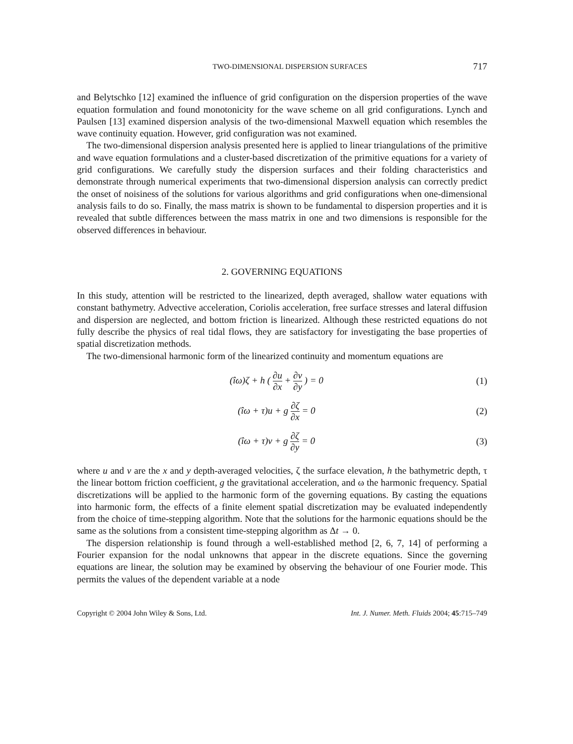TWO-DIMENSIONAL DISPERSION SURFACES 717
and Belytschko [12] examined the influence of grid configuration on the dispersion properties of the wave equation formulation and found monotonicity for the wave scheme on all grid configurations. Lynch and Paulsen [13] examined dispersion analysis of the two-dimensional Maxwell equation which resembles the wave continuity equation. However, grid configuration was not examined.
The two-dimensional dispersion analysis presented here is applied to linear triangulations of the primitive and wave equation formulations and a cluster-based discretization of the primitive equations for a variety of grid configurations. We carefully study the dispersion surfaces and their folding characteristics and demonstrate through numerical experiments that two-dimensional dispersion analysis can correctly predict the onset of noisiness of the solutions for various algorithms and grid configurations when one-dimensional analysis fails to do so. Finally, the mass matrix is shown to be fundamental to dispersion properties and it is revealed that subtle differences between the mass matrix in one and two dimensions is responsible for the observed differences in behaviour.
2. GOVERNING EQUATIONS
In this study, attention will be restricted to the linearized, depth averaged, shallow water equations with constant bathymetry. Advective acceleration, Coriolis acceleration, free surface stresses and lateral diffusion and dispersion are neglected, and bottom friction is linearized. Although these restricted equations do not fully describe the physics of real tidal flows, they are satisfactory for investigating the base properties of spatial discretization methods.
The two-dimensional harmonic form of the linearized continuity and momentum equations are
(îω)ζ + h ( ∂u ∂x + ∂v ∂y ) = 0 (1)
(îω + τ)u + g ∂ζ ∂x = 0 (2)
(îω + τ)v + g ∂ζ ∂y = 0 (3)
where u and v are the x and y depth-averaged velocities, ζ the surface elevation, h the bathymetric depth, τ the linear bottom friction coefficient, g the gravitational acceleration, and ω the harmonic frequency. Spatial discretizations will be applied to the harmonic form of the governing equations. By casting the equations into harmonic form, the effects of a finite element spatial discretization may be evaluated independently from the choice of time-stepping algorithm. Note that the solutions for the harmonic equations should be the same as the solutions from a consistent time-stepping algorithm as Δt → 0.
The dispersion relationship is found through a well-established method [2, 6, 7, 14] of performing a Fourier expansion for the nodal unknowns that appear in the discrete equations. Since the governing equations are linear, the solution may be examined by observing the behaviour of one Fourier mode. This permits the values of the dependent variable at a node
Copyright © 2004 John Wiley & Sons, Ltd. Int. J. Numer. Meth. Fluids 2004; 45:715–749